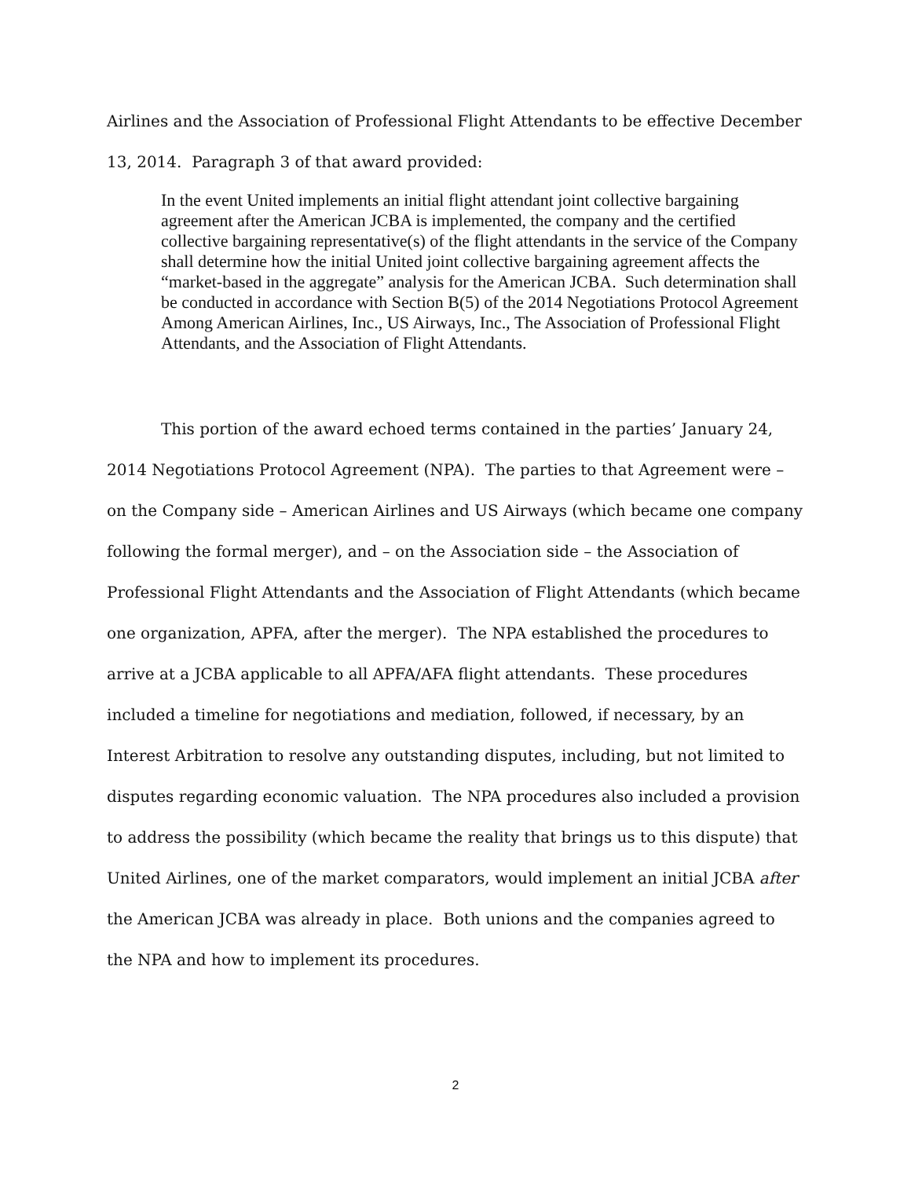Airlines and the Association of Professional Flight Attendants to be effective December 13, 2014. Paragraph 3 of that award provided:
In the event United implements an initial flight attendant joint collective bargaining agreement after the American JCBA is implemented, the company and the certified collective bargaining representative(s) of the flight attendants in the service of the Company shall determine how the initial United joint collective bargaining agreement affects the “market-based in the aggregate” analysis for the American JCBA. Such determination shall be conducted in accordance with Section B(5) of the 2014 Negotiations Protocol Agreement Among American Airlines, Inc., US Airways, Inc., The Association of Professional Flight Attendants, and the Association of Flight Attendants.
This portion of the award echoed terms contained in the parties’ January 24, 2014 Negotiations Protocol Agreement (NPA). The parties to that Agreement were – on the Company side – American Airlines and US Airways (which became one company following the formal merger), and – on the Association side – the Association of Professional Flight Attendants and the Association of Flight Attendants (which became one organization, APFA, after the merger). The NPA established the procedures to arrive at a JCBA applicable to all APFA/AFA flight attendants. These procedures included a timeline for negotiations and mediation, followed, if necessary, by an Interest Arbitration to resolve any outstanding disputes, including, but not limited to disputes regarding economic valuation. The NPA procedures also included a provision to address the possibility (which became the reality that brings us to this dispute) that United Airlines, one of the market comparators, would implement an initial JCBA after the American JCBA was already in place. Both unions and the companies agreed to the NPA and how to implement its procedures.
2